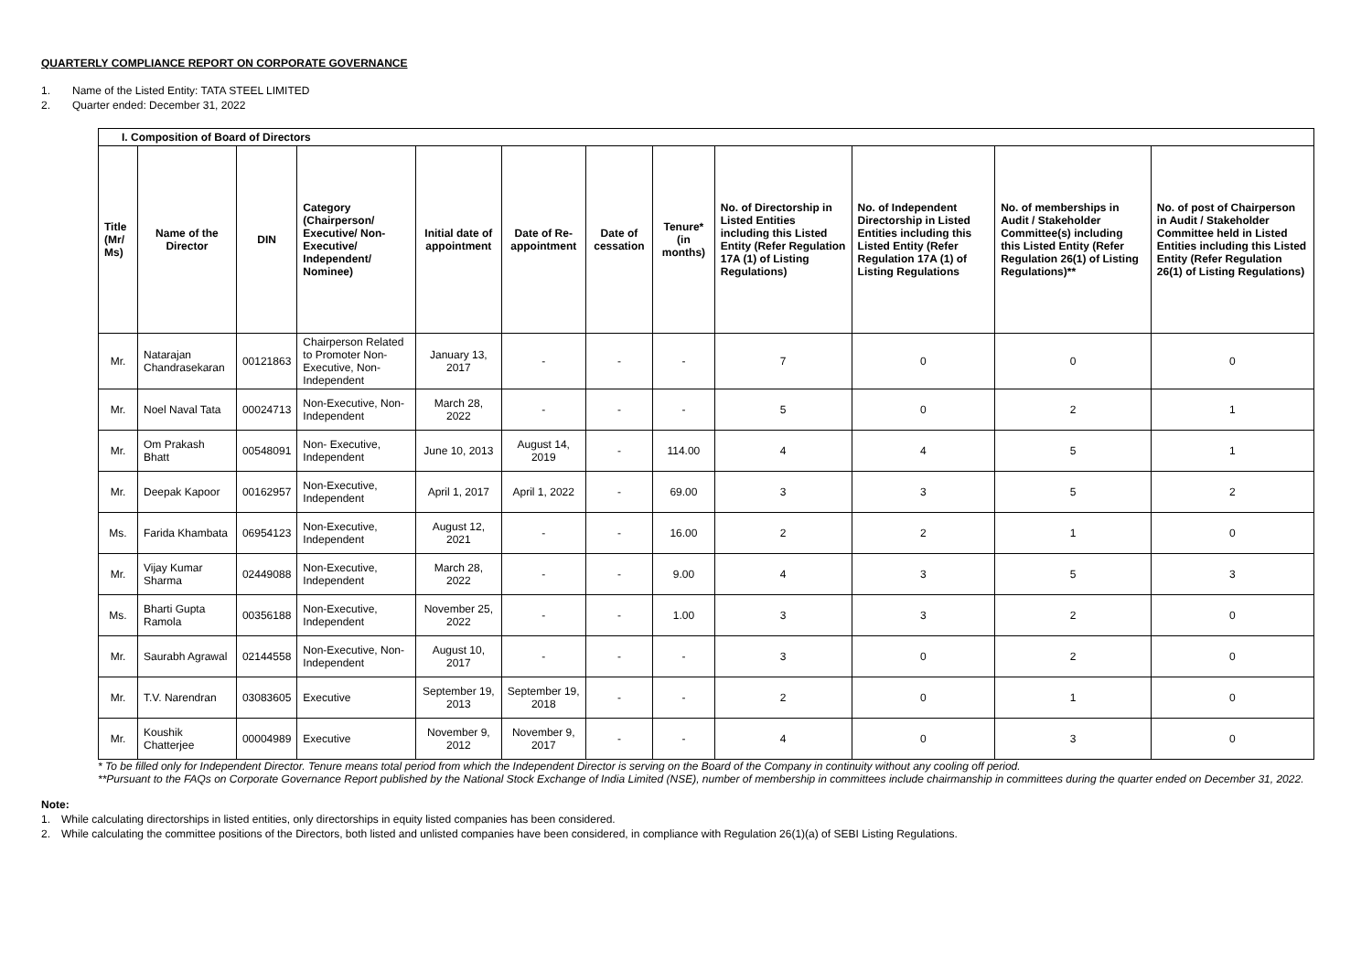QUARTERLY COMPLIANCE REPORT ON CORPORATE GOVERNANCE
1. Name of the Listed Entity: TATA STEEL LIMITED
2. Quarter ended: December 31, 2022
| I. Composition of Board of Directors | | | | | | | | | | | |
| --- | --- | --- | --- | --- | --- | --- | --- | --- | --- | --- | --- |
| Title (Mr/ Ms) | Name of the Director | DIN | Category (Chairperson/ Executive/ Non-Executive/ Independent/ Nominee) | Initial date of appointment | Date of Re-appointment | Date of cessation | Tenure* (in months) | No. of Directorship in Listed Entities including this Listed Entity (Refer Regulation 17A (1) of Listing Regulations) | No. of Independent Directorship in Listed Entities including this Listed Entity (Refer Regulation 17A (1) of Listing Regulations | No. of memberships in Audit / Stakeholder Committee(s) including this Listed Entity (Refer Regulation 26(1) of Listing Regulations)** | No. of post of Chairperson in Audit / Stakeholder Committee held in Listed Entities including this Listed Entity (Refer Regulation 26(1) of Listing Regulations) |
| Mr. | Natarajan Chandrasekaran | 00121863 | Chairperson Related to Promoter Non- Executive, Non-Independent | January 13, 2017 | - | - | - | 7 | 0 | 0 | 0 |
| Mr. | Noel Naval Tata | 00024713 | Non-Executive, Non-Independent | March 28, 2022 | - | - | - | 5 | 0 | 2 | 1 |
| Mr. | Om Prakash Bhatt | 00548091 | Non- Executive, Independent | June 10, 2013 | August 14, 2019 | - | 114.00 | 4 | 4 | 5 | 1 |
| Mr. | Deepak Kapoor | 00162957 | Non-Executive, Independent | April 1, 2017 | April 1, 2022 | - | 69.00 | 3 | 3 | 5 | 2 |
| Ms. | Farida Khambata | 06954123 | Non-Executive, Independent | August 12, 2021 | - | - | 16.00 | 2 | 2 | 1 | 0 |
| Mr. | Vijay Kumar Sharma | 02449088 | Non-Executive, Independent | March 28, 2022 | - | - | 9.00 | 4 | 3 | 5 | 3 |
| Ms. | Bharti Gupta Ramola | 00356188 | Non-Executive, Independent | November 25, 2022 | - | - | 1.00 | 3 | 3 | 2 | 0 |
| Mr. | Saurabh Agrawal | 02144558 | Non-Executive, Non-Independent | August 10, 2017 | - | - | - | 3 | 0 | 2 | 0 |
| Mr. | T.V. Narendran | 03083605 | Executive | September 19, 2013 | September 19, 2018 | - | - | 2 | 0 | 1 | 0 |
| Mr. | Koushik Chatterjee | 00004989 | Executive | November 9, 2012 | November 9, 2017 | - | - | 4 | 0 | 3 | 0 |
* To be filled only for Independent Director. Tenure means total period from which the Independent Director is serving on the Board of the Company in continuity without any cooling off period.
**Pursuant to the FAQs on Corporate Governance Report published by the National Stock Exchange of India Limited (NSE), number of membership in committees include chairmanship in committees during the quarter ended on December 31, 2022.
Note:
1. While calculating directorships in listed entities, only directorships in equity listed companies has been considered.
2. While calculating the committee positions of the Directors, both listed and unlisted companies have been considered, in compliance with Regulation 26(1)(a) of SEBI Listing Regulations.